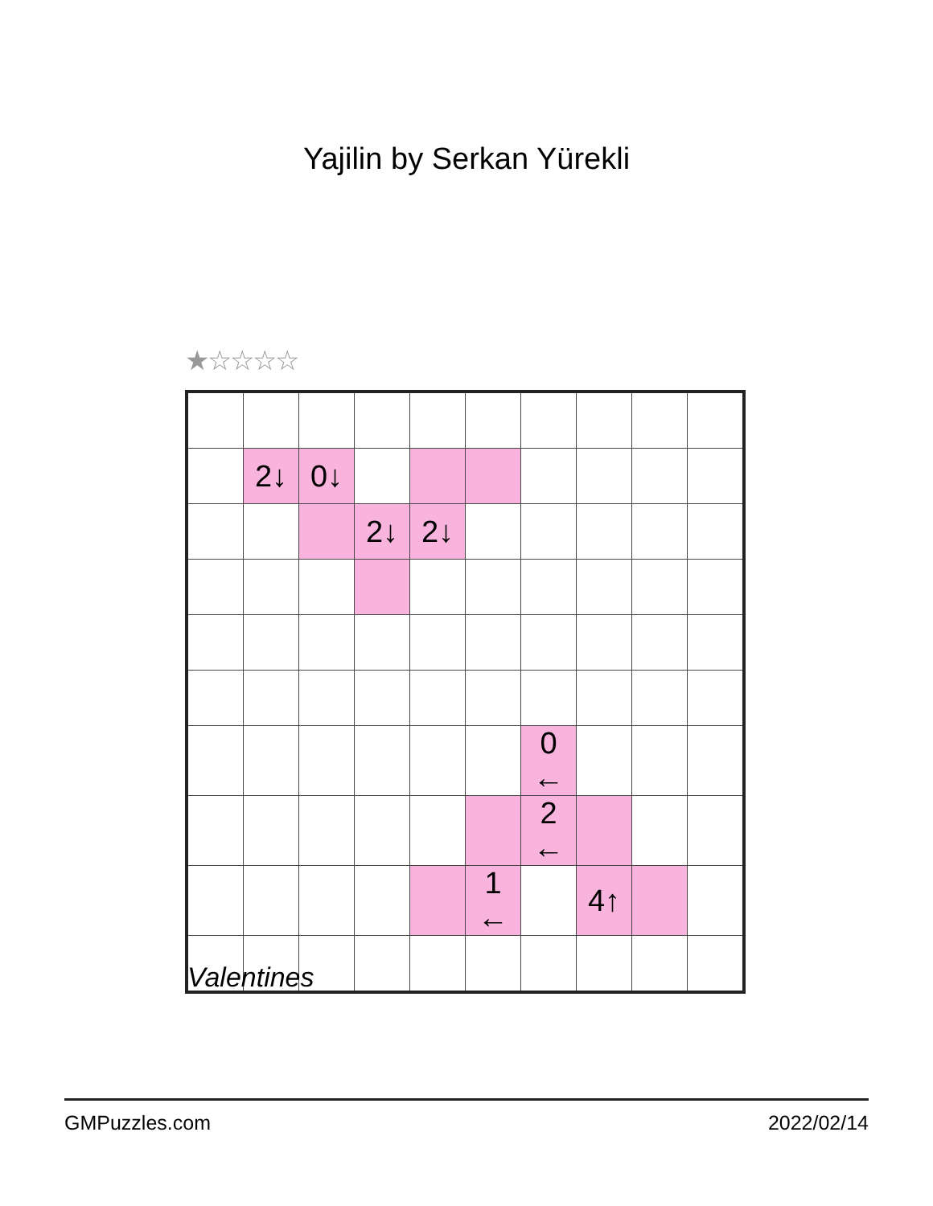Yajilin by Serkan Yürekli
★☆☆☆☆
| | 2↓ | 0↓ | | | | | | | |
| | | | 2↓ | 2↓ | | | | | |
| | | | | | | 0 ← | | | |
| | | | | | | 2 ← | | | |
| | | | | | 1 ← | | 4↑ | | |
Valentines
GMPuzzles.com 2022/02/14